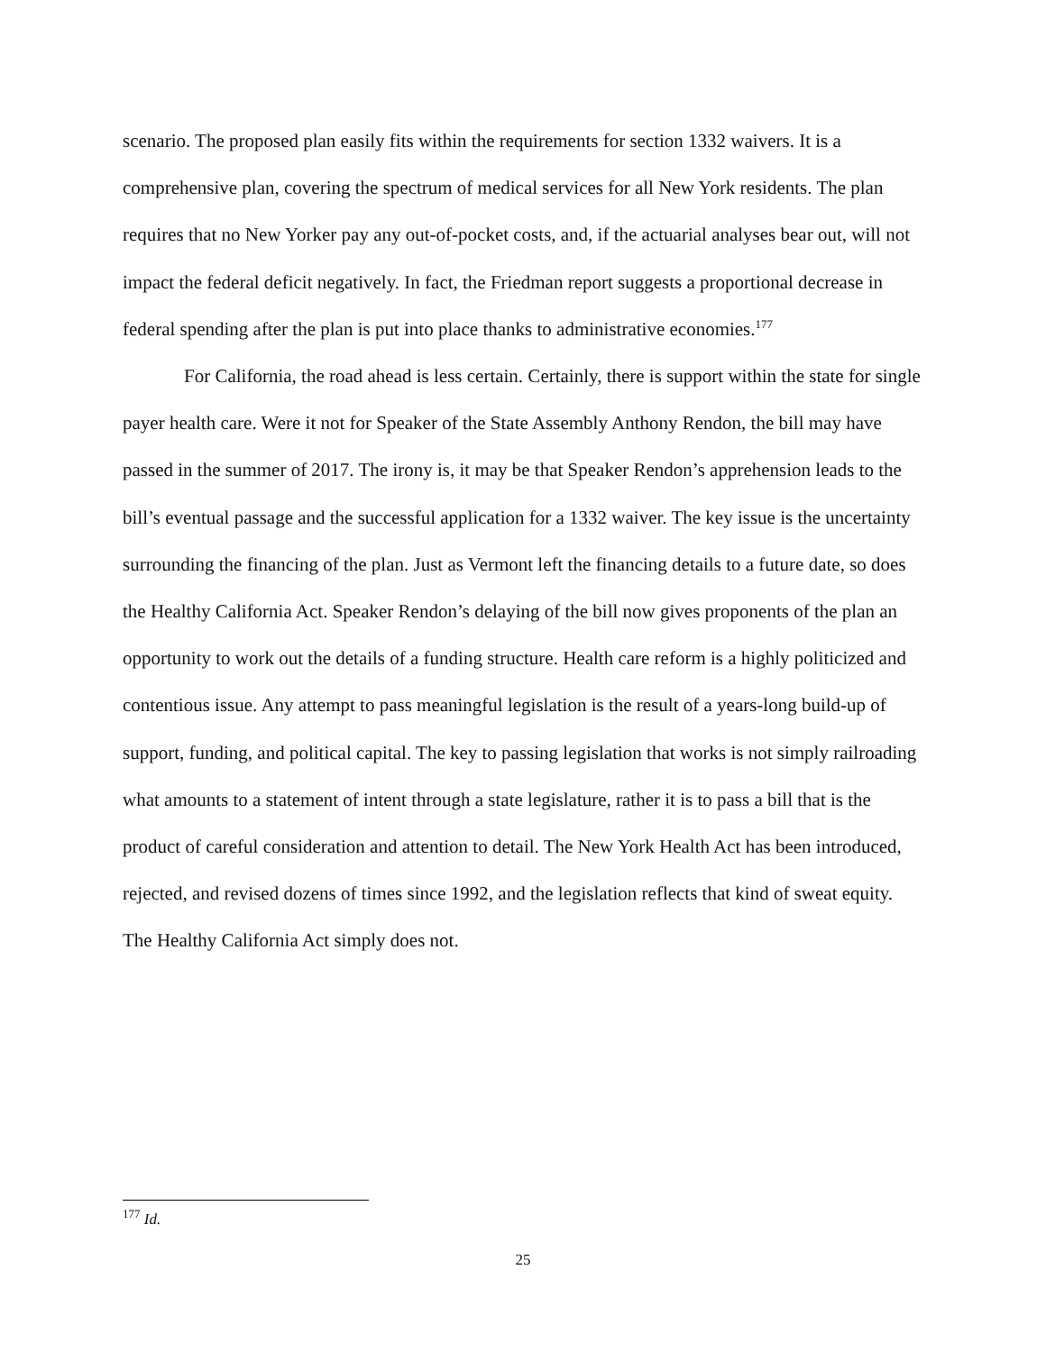scenario. The proposed plan easily fits within the requirements for section 1332 waivers. It is a comprehensive plan, covering the spectrum of medical services for all New York residents. The plan requires that no New Yorker pay any out-of-pocket costs, and, if the actuarial analyses bear out, will not impact the federal deficit negatively. In fact, the Friedman report suggests a proportional decrease in federal spending after the plan is put into place thanks to administrative economies.<sup>177</sup>
For California, the road ahead is less certain. Certainly, there is support within the state for single payer health care. Were it not for Speaker of the State Assembly Anthony Rendon, the bill may have passed in the summer of 2017. The irony is, it may be that Speaker Rendon’s apprehension leads to the bill’s eventual passage and the successful application for a 1332 waiver. The key issue is the uncertainty surrounding the financing of the plan. Just as Vermont left the financing details to a future date, so does the Healthy California Act. Speaker Rendon’s delaying of the bill now gives proponents of the plan an opportunity to work out the details of a funding structure. Health care reform is a highly politicized and contentious issue. Any attempt to pass meaningful legislation is the result of a years-long build-up of support, funding, and political capital. The key to passing legislation that works is not simply railroading what amounts to a statement of intent through a state legislature, rather it is to pass a bill that is the product of careful consideration and attention to detail. The New York Health Act has been introduced, rejected, and revised dozens of times since 1992, and the legislation reflects that kind of sweat equity. The Healthy California Act simply does not.
<sup>177</sup> Id.
25